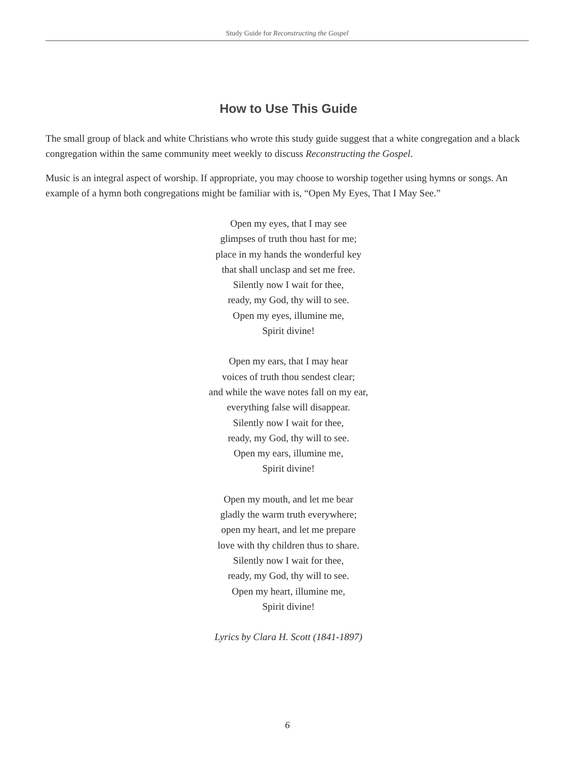Study Guide for Reconstructing the Gospel
How to Use This Guide
The small group of black and white Christians who wrote this study guide suggest that a white congregation and a black congregation within the same community meet weekly to discuss Reconstructing the Gospel.
Music is an integral aspect of worship. If appropriate, you may choose to worship together using hymns or songs. An example of a hymn both congregations might be familiar with is, “Open My Eyes, That I May See.”
Open my eyes, that I may see
glimpses of truth thou hast for me;
place in my hands the wonderful key
that shall unclasp and set me free.
Silently now I wait for thee,
ready, my God, thy will to see.
Open my eyes, illumine me,
Spirit divine!
Open my ears, that I may hear
voices of truth thou sendest clear;
and while the wave notes fall on my ear,
everything false will disappear.
Silently now I wait for thee,
ready, my God, thy will to see.
Open my ears, illumine me,
Spirit divine!
Open my mouth, and let me bear
gladly the warm truth everywhere;
open my heart, and let me prepare
love with thy children thus to share.
Silently now I wait for thee,
ready, my God, thy will to see.
Open my heart, illumine me,
Spirit divine!
Lyrics by Clara H. Scott (1841-1897)
6